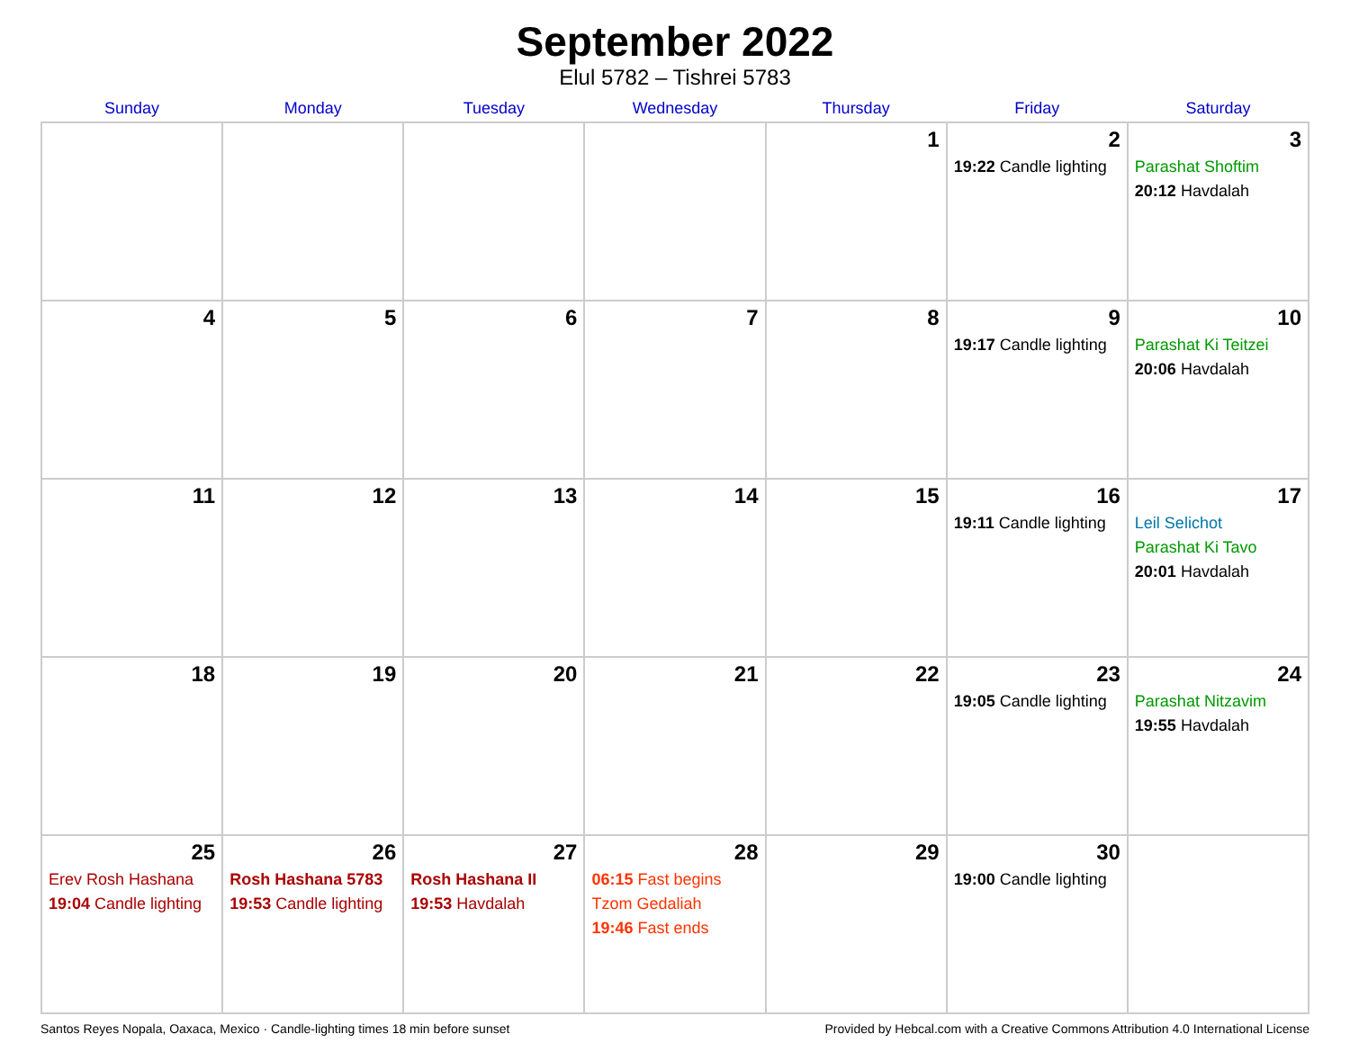September 2022
Elul 5782 – Tishrei 5783
| Sunday | Monday | Tuesday | Wednesday | Thursday | Friday | Saturday |
| --- | --- | --- | --- | --- | --- | --- |
| | | | | 1 | 2 19:22 Candle lighting | 3 Parashat Shoftim 20:12 Havdalah |
| 4 | 5 | 6 | 7 | 8 | 9 19:17 Candle lighting | 10 Parashat Ki Teitzei 20:06 Havdalah |
| 11 | 12 | 13 | 14 | 15 | 16 19:11 Candle lighting | 17 Leil Selichot Parashat Ki Tavo 20:01 Havdalah |
| 18 | 19 | 20 | 21 | 22 | 23 19:05 Candle lighting | 24 Parashat Nitzavim 19:55 Havdalah |
| 25 Erev Rosh Hashana 19:04 Candle lighting | 26 Rosh Hashana 5783 19:53 Candle lighting | 27 Rosh Hashana II 19:53 Havdalah | 28 06:15 Fast begins Tzom Gedaliah 19:46 Fast ends | 29 | 30 19:00 Candle lighting | |
Santos Reyes Nopala, Oaxaca, Mexico · Candle-lighting times 18 min before sunset Provided by Hebcal.com with a Creative Commons Attribution 4.0 International License